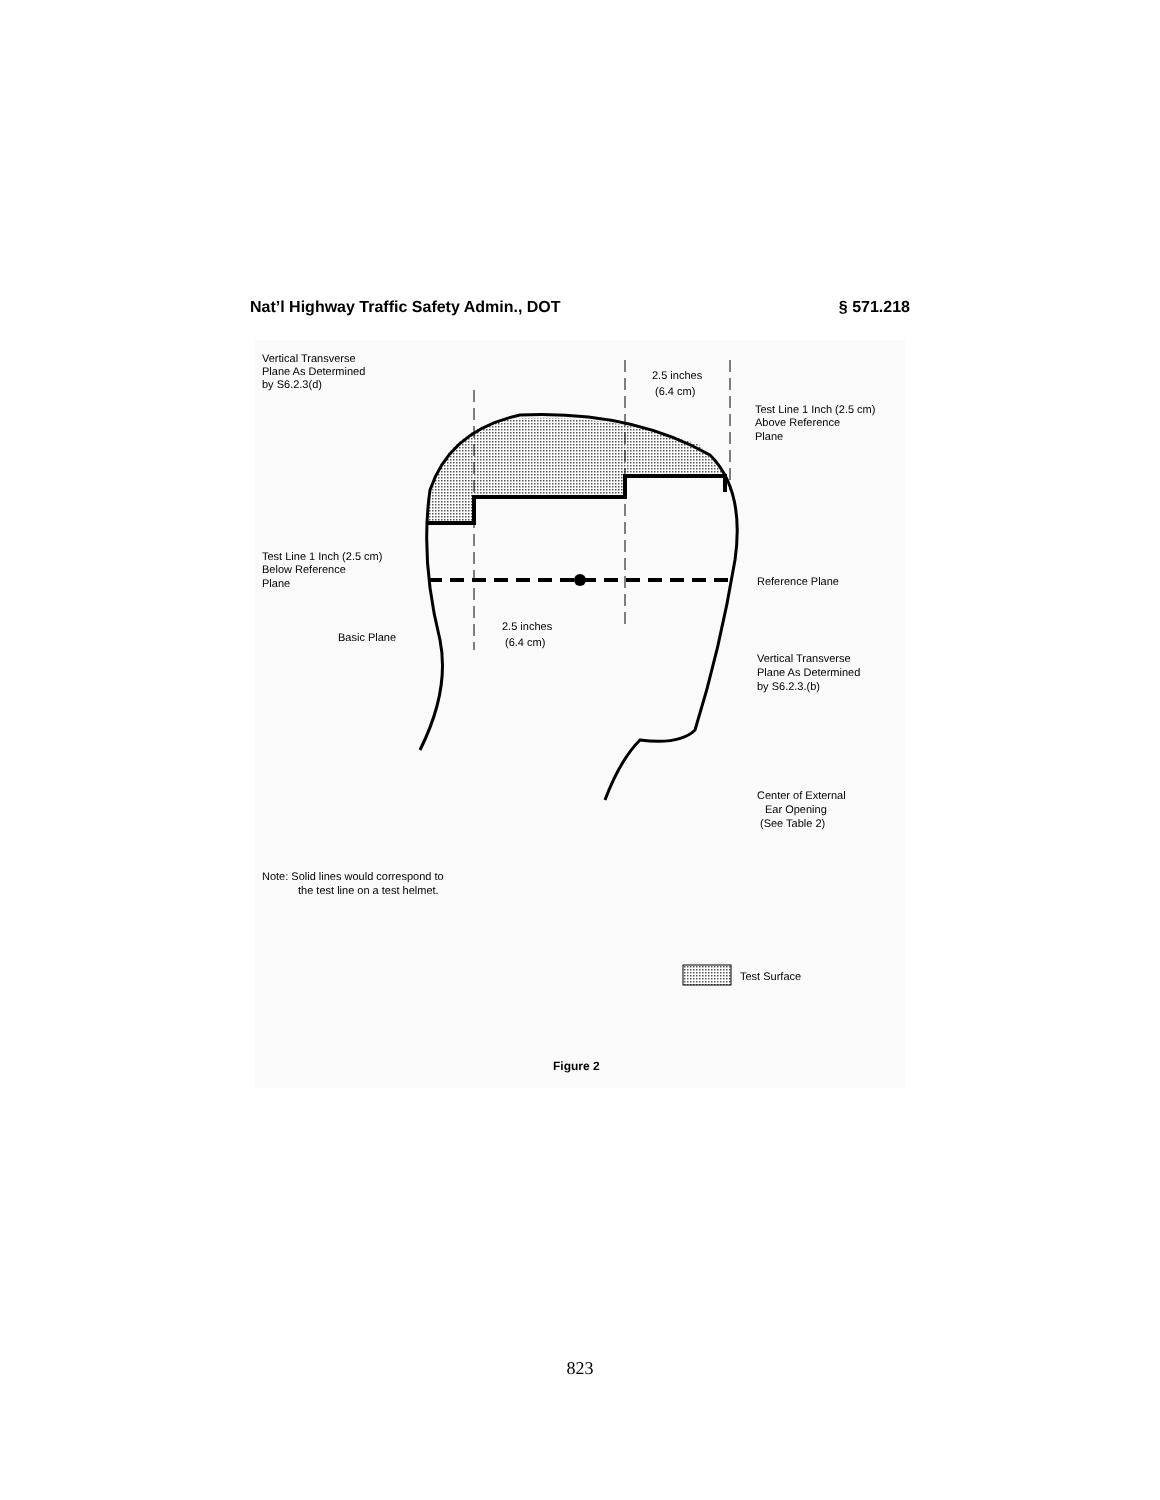Nat’l Highway Traffic Safety Admin., DOT § 571.218
Vertical Transverse
Plane As Determined
by S6.2.3(d)
2.5 inches
(6.4 cm)
Test Line 1 Inch (2.5 cm)
Above Reference
Plane
Test Line 1 Inch (2.5 cm)
Below Reference
Plane
Reference Plane
Basic Plane
2.5 inches
(6.4 cm)
Vertical Transverse
Plane As Determined
by S6.2.3.(b)
Center of External
Ear Opening
(See Table 2)
Note: Solid lines would correspond to
the test line on a test helmet.
Test Surface
Figure 2
823